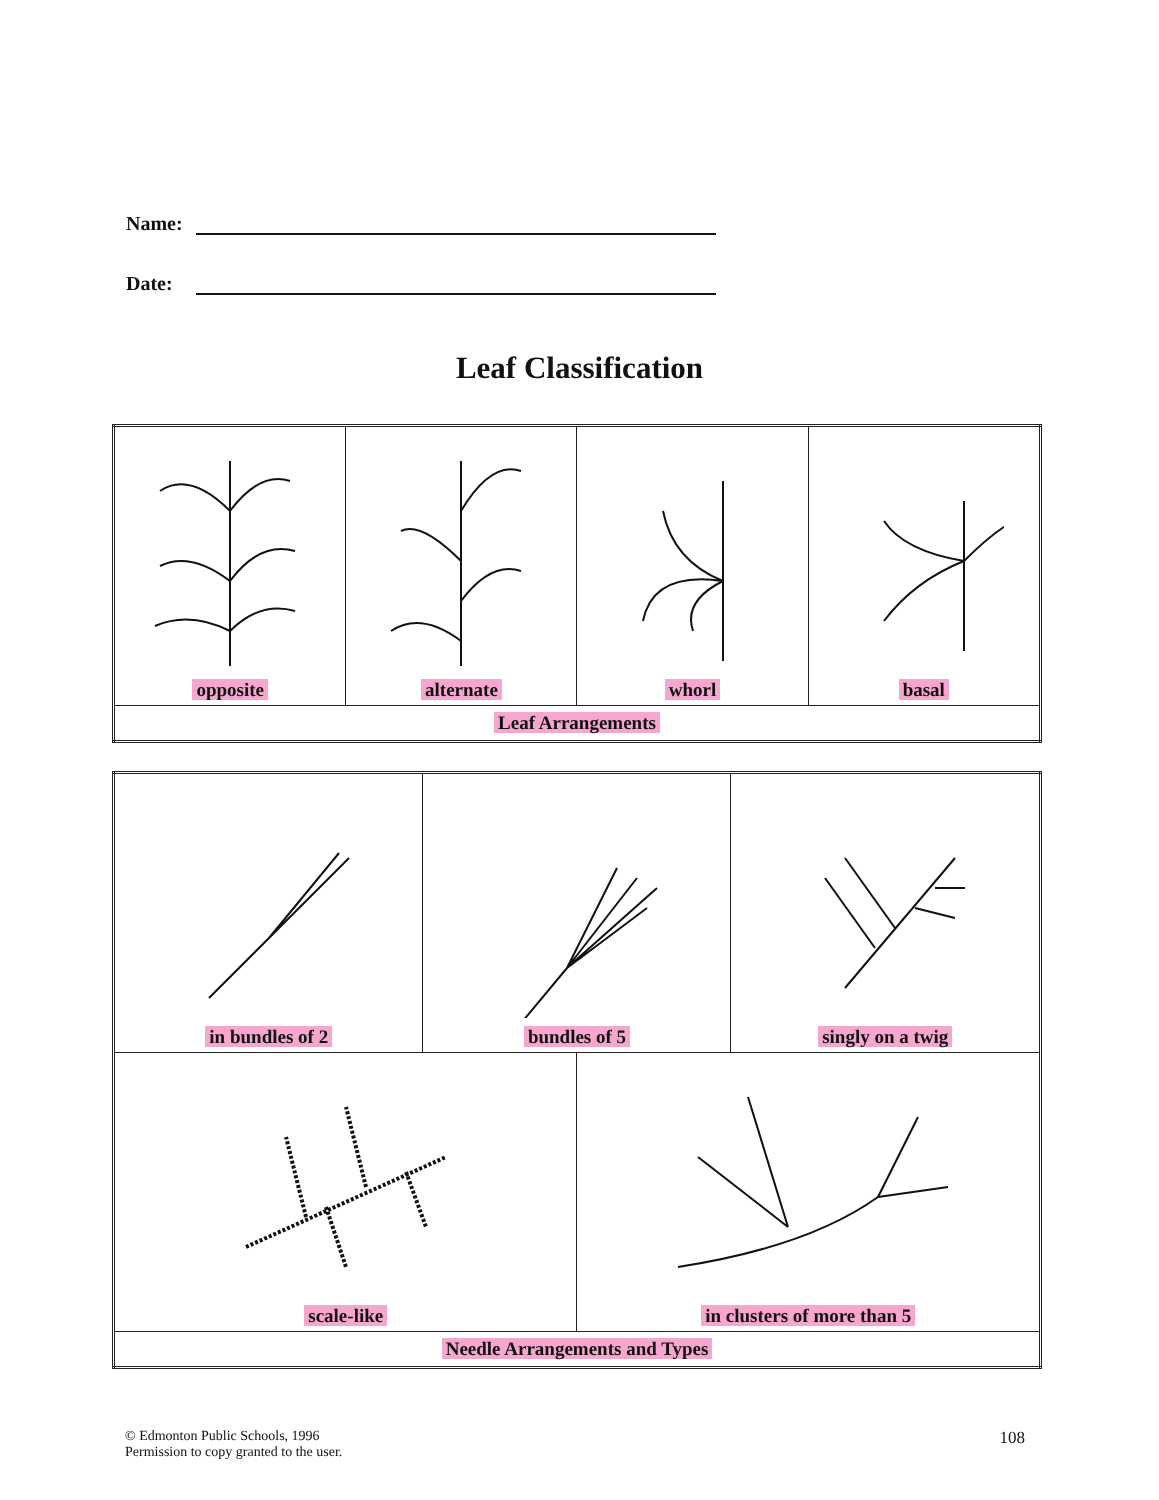Name:
Date:
Leaf Classification
| opposite | alternate | whorl | basal |
| Leaf Arrangements | | | |
| in bundles of 2 | bundles of 5 | | singly on a twig |
| scale-like | | in clusters of more than 5 | |
| Needle Arrangements and Types | | | |
© Edmonton Public Schools, 1996
Permission to copy granted to the user.
108